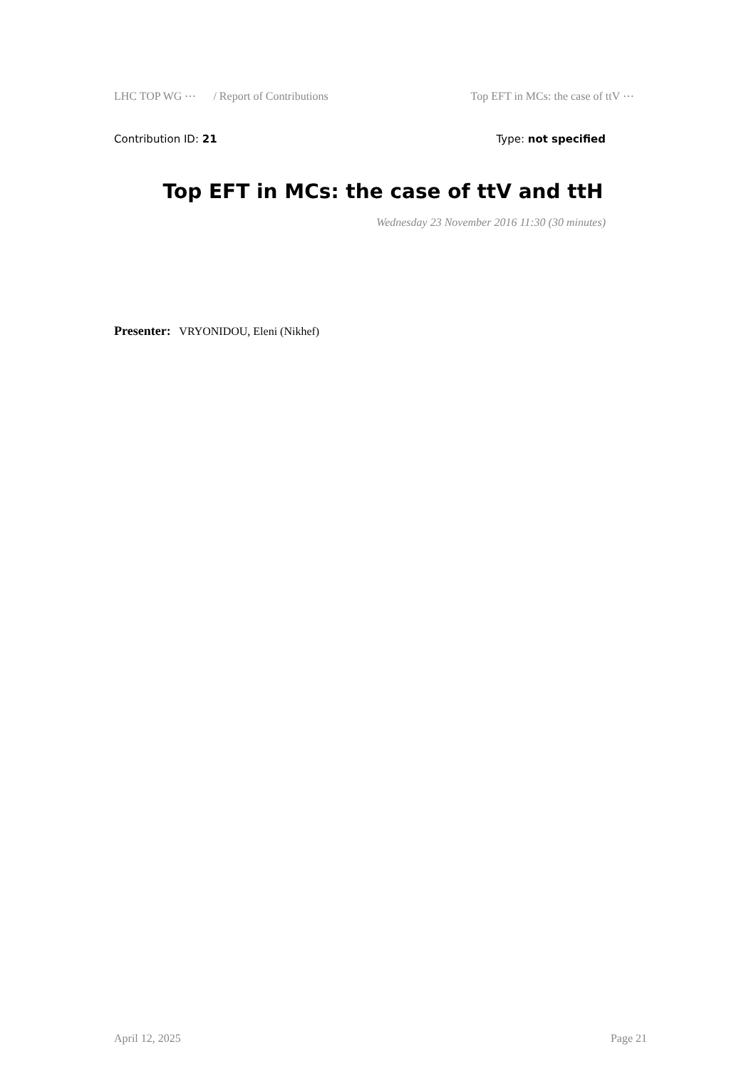LHC TOP WG ⋯ / Report of Contributions Top EFT in MCs: the case of ttV ⋯
Contribution ID: 21 Type: not specified
Top EFT in MCs: the case of ttV and ttH
Wednesday 23 November 2016 11:30 (30 minutes)
Presenter: VRYONIDOU, Eleni (Nikhef)
April 12, 2025 Page 21